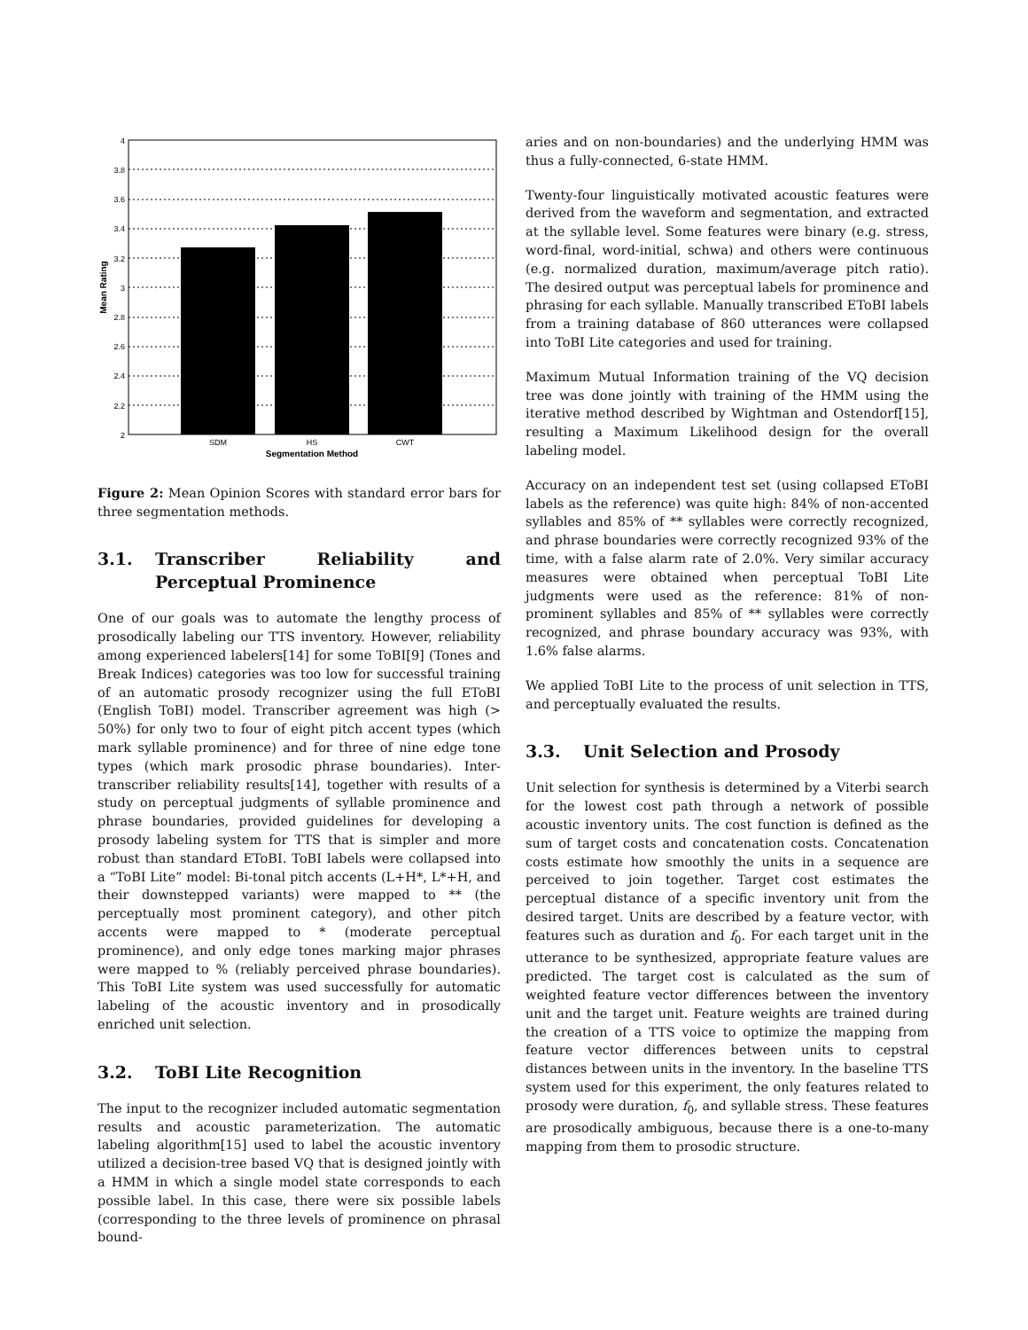2
2.2
2.4
2.6
2.8
3
3.2
3.4
3.6
3.8
4
SDM
HS
CWT
Segmentation Method
Mean Rating
Figure 2: Mean Opinion Scores with standard error bars for three segmentation methods.
3.1. Transcriber Reliability and Perceptual Prominence
One of our goals was to automate the lengthy process of prosodically labeling our TTS inventory. However, reliability among experienced labelers[14] for some ToBI[9] (Tones and Break Indices) categories was too low for successful training of an automatic prosody recognizer using the full EToBI (English ToBI) model. Transcriber agreement was high (> 50%) for only two to four of eight pitch accent types (which mark syllable prominence) and for three of nine edge tone types (which mark prosodic phrase boundaries). Inter-transcriber reliability results[14], together with results of a study on perceptual judgments of syllable prominence and phrase boundaries, provided guidelines for developing a prosody labeling system for TTS that is simpler and more robust than standard EToBI. ToBI labels were collapsed into a “ToBI Lite” model: Bi-tonal pitch accents (L+H*, L*+H, and their downstepped variants) were mapped to ** (the perceptually most prominent category), and other pitch accents were mapped to * (moderate perceptual prominence), and only edge tones marking major phrases were mapped to % (reliably perceived phrase boundaries). This ToBI Lite system was used successfully for automatic labeling of the acoustic inventory and in prosodically enriched unit selection.
3.2. ToBI Lite Recognition
The input to the recognizer included automatic segmentation results and acoustic parameterization. The automatic labeling algorithm[15] used to label the acoustic inventory utilized a decision-tree based VQ that is designed jointly with a HMM in which a single model state corresponds to each possible label. In this case, there were six possible labels (corresponding to the three levels of prominence on phrasal bound-
aries and on non-boundaries) and the underlying HMM was thus a fully-connected, 6-state HMM.
Twenty-four linguistically motivated acoustic features were derived from the waveform and segmentation, and extracted at the syllable level. Some features were binary (e.g. stress, word-final, word-initial, schwa) and others were continuous (e.g. normalized duration, maximum/average pitch ratio). The desired output was perceptual labels for prominence and phrasing for each syllable. Manually transcribed EToBI labels from a training database of 860 utterances were collapsed into ToBI Lite categories and used for training.
Maximum Mutual Information training of the VQ decision tree was done jointly with training of the HMM using the iterative method described by Wightman and Ostendorf[15], resulting a Maximum Likelihood design for the overall labeling model.
Accuracy on an independent test set (using collapsed EToBI labels as the reference) was quite high: 84% of non-accented syllables and 85% of ** syllables were correctly recognized, and phrase boundaries were correctly recognized 93% of the time, with a false alarm rate of 2.0%. Very similar accuracy measures were obtained when perceptual ToBI Lite judgments were used as the reference: 81% of non-prominent syllables and 85% of ** syllables were correctly recognized, and phrase boundary accuracy was 93%, with 1.6% false alarms.
We applied ToBI Lite to the process of unit selection in TTS, and perceptually evaluated the results.
3.3. Unit Selection and Prosody
Unit selection for synthesis is determined by a Viterbi search for the lowest cost path through a network of possible acoustic inventory units. The cost function is defined as the sum of target costs and concatenation costs. Concatenation costs estimate how smoothly the units in a sequence are perceived to join together. Target cost estimates the perceptual distance of a specific inventory unit from the desired target. Units are described by a feature vector, with features such as duration and f<sub>0</sub>. For each target unit in the utterance to be synthesized, appropriate feature values are predicted. The target cost is calculated as the sum of weighted feature vector differences between the inventory unit and the target unit. Feature weights are trained during the creation of a TTS voice to optimize the mapping from feature vector differences between units to cepstral distances between units in the inventory. In the baseline TTS system used for this experiment, the only features related to prosody were duration, f<sub>0</sub>, and syllable stress. These features are prosodically ambiguous, because there is a one-to-many mapping from them to prosodic structure.